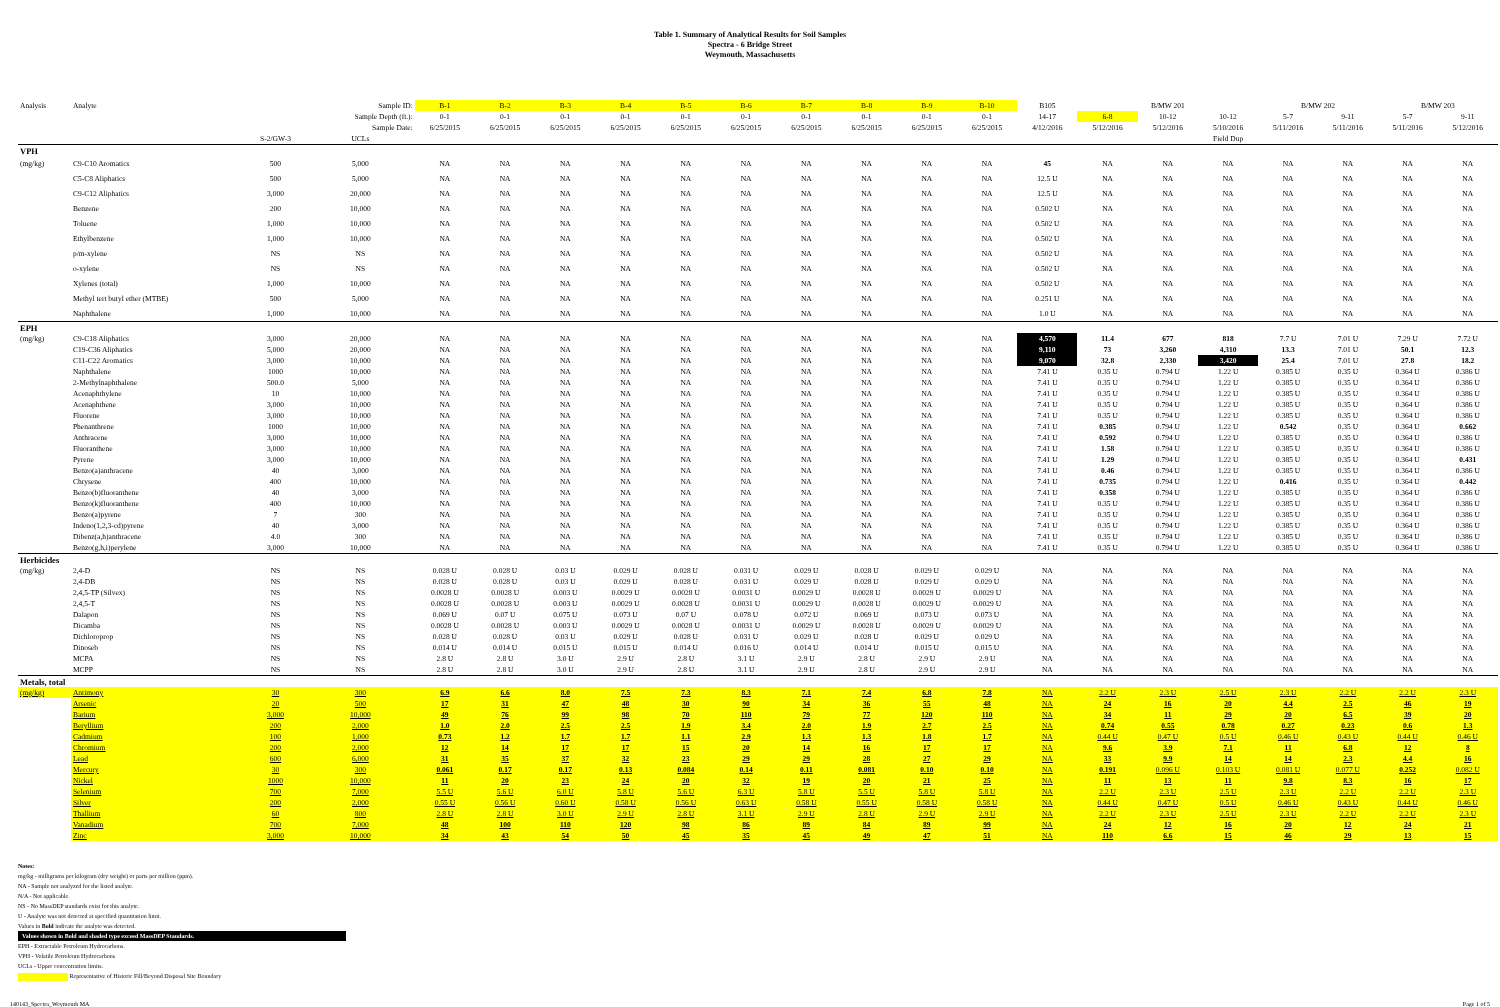Table 1. Summary of Analytical Results for Soil Samples
Spectra - 6 Bridge Street
Weymouth, Massachusetts
| Analysis | Analyte | | Sample ID: | B-1 | B-2 | B-3 | B-4 | B-5 | B-6 | B-7 | B-8 | B-9 | B-10 | B105 | B/MW 201 | | | B/MW 202 | | B/MW 203 | |
| --- | --- | --- | --- | --- | --- | --- | --- | --- | --- | --- | --- | --- | --- | --- | --- | --- | --- | --- | --- | --- | --- |
| | | | Sample Depth (ft.): | 0-1 | 0-1 | 0-1 | 0-1 | 0-1 | 0-1 | 0-1 | 0-1 | 0-1 | 0-1 | 14-17 | 6-8 | 10-12 | 10-12 | 5-7 | 9-11 | 5-7 | 9-11 |
| | | | Sample Date: | 6/25/2015 | 6/25/2015 | 6/25/2015 | 6/25/2015 | 6/25/2015 | 6/25/2015 | 6/25/2015 | 6/25/2015 | 6/25/2015 | 6/25/2015 | 4/12/2016 | 5/12/2016 | 5/12/2016 | 5/10/2016 | 5/11/2016 | 5/11/2016 | 5/11/2016 | 5/12/2016 |
| | | S-2/GW-3 | UCLs | | | | | | | | | | | | | | Field Dup | | | | |
| VPH | | | | | | | | | | | | | | | | | | | | | |
| (mg/kg) | C9-C10 Aromatics | 500 | 5,000 | NA | NA | NA | NA | NA | NA | NA | NA | NA | NA | 45 | NA | NA | NA | NA | NA | NA | NA |
| | C5-C8 Aliphatics | 500 | 5,000 | NA | NA | NA | NA | NA | NA | NA | NA | NA | NA | 12.5 U | NA | NA | NA | NA | NA | NA | NA |
| | C9-C12 Aliphatics | 3,000 | 20,000 | NA | NA | NA | NA | NA | NA | NA | NA | NA | NA | 12.5 U | NA | NA | NA | NA | NA | NA | NA |
| | Benzene | 200 | 10,000 | NA | NA | NA | NA | NA | NA | NA | NA | NA | NA | 0.502 U | NA | NA | NA | NA | NA | NA | NA |
| | Toluene | 1,000 | 10,000 | NA | NA | NA | NA | NA | NA | NA | NA | NA | NA | 0.502 U | NA | NA | NA | NA | NA | NA | NA |
| | Ethylbenzene | 1,000 | 10,000 | NA | NA | NA | NA | NA | NA | NA | NA | NA | NA | 0.502 U | NA | NA | NA | NA | NA | NA | NA |
| | p/m-xylene | NS | NS | NA | NA | NA | NA | NA | NA | NA | NA | NA | NA | 0.502 U | NA | NA | NA | NA | NA | NA | NA |
| | o-xylene | NS | NS | NA | NA | NA | NA | NA | NA | NA | NA | NA | NA | 0.502 U | NA | NA | NA | NA | NA | NA | NA |
| | Xylenes (total) | 1,000 | 10,000 | NA | NA | NA | NA | NA | NA | NA | NA | NA | NA | 0.502 U | NA | NA | NA | NA | NA | NA | NA |
| | Methyl tert butyl ether (MTBE) | 500 | 5,000 | NA | NA | NA | NA | NA | NA | NA | NA | NA | NA | 0.251 U | NA | NA | NA | NA | NA | NA | NA |
| | Naphthalene | 1,000 | 10,000 | NA | NA | NA | NA | NA | NA | NA | NA | NA | NA | 1.0 U | NA | NA | NA | NA | NA | NA | NA |
| EPH | | | | | | | | | | | | | | | | | | | | | |
| (mg/kg) | C9-C18 Aliphatics | 3,000 | 20,000 | NA | NA | NA | NA | NA | NA | NA | NA | NA | NA | 4,570 | 11.4 | 677 | 818 | 7.7 U | 7.01 U | 7.29 U | 7.72 U |
| | C19-C36 Aliphatics | 5,000 | 20,000 | NA | NA | NA | NA | NA | NA | NA | NA | NA | NA | 9,110 | 73 | 3,260 | 4,310 | 13.3 | 7.01 U | 50.1 | 12.3 |
| | C11-C22 Aromatics | 3,000 | 10,000 | NA | NA | NA | NA | NA | NA | NA | NA | NA | NA | 9,070 | 32.8 | 2,330 | 3,420 | 25.4 | 7.01 U | 27.8 | 18.2 |
| | Naphthalene | 1000 | 10,000 | NA | NA | NA | NA | NA | NA | NA | NA | NA | NA | 7.41 U | 0.35 U | 0.794 U | 1.22 U | 0.385 U | 0.35 U | 0.364 U | 0.386 U |
| | 2-Methylnaphthalene | 500.0 | 5,000 | NA | NA | NA | NA | NA | NA | NA | NA | NA | NA | 7.41 U | 0.35 U | 0.794 U | 1.22 U | 0.385 U | 0.35 U | 0.364 U | 0.386 U |
| | Acenaphthylene | 10 | 10,000 | NA | NA | NA | NA | NA | NA | NA | NA | NA | NA | 7.41 U | 0.35 U | 0.794 U | 1.22 U | 0.385 U | 0.35 U | 0.364 U | 0.386 U |
| | Acenaphthene | 3,000 | 10,000 | NA | NA | NA | NA | NA | NA | NA | NA | NA | NA | 7.41 U | 0.35 U | 0.794 U | 1.22 U | 0.385 U | 0.35 U | 0.364 U | 0.386 U |
| | Fluorene | 3,000 | 10,000 | NA | NA | NA | NA | NA | NA | NA | NA | NA | NA | 7.41 U | 0.35 U | 0.794 U | 1.22 U | 0.385 U | 0.35 U | 0.364 U | 0.386 U |
| | Phenanthrene | 1000 | 10,000 | NA | NA | NA | NA | NA | NA | NA | NA | NA | NA | 7.41 U | 0.385 | 0.794 U | 1.22 U | 0.542 | 0.35 U | 0.364 U | 0.662 |
| | Anthracene | 3,000 | 10,000 | NA | NA | NA | NA | NA | NA | NA | NA | NA | NA | 7.41 U | 0.592 | 0.794 U | 1.22 U | 0.385 U | 0.35 U | 0.364 U | 0.386 U |
| | Fluoranthene | 3,000 | 10,000 | NA | NA | NA | NA | NA | NA | NA | NA | NA | NA | 7.41 U | 1.58 | 0.794 U | 1.22 U | 0.385 U | 0.35 U | 0.364 U | 0.386 U |
| | Pyrene | 3,000 | 10,000 | NA | NA | NA | NA | NA | NA | NA | NA | NA | NA | 7.41 U | 1.29 | 0.794 U | 1.22 U | 0.385 U | 0.35 U | 0.364 U | 0.431 |
| | Benzo(a)anthracene | 40 | 3,000 | NA | NA | NA | NA | NA | NA | NA | NA | NA | NA | 7.41 U | 0.46 | 0.794 U | 1.22 U | 0.385 U | 0.35 U | 0.364 U | 0.386 U |
| | Chrysene | 400 | 10,000 | NA | NA | NA | NA | NA | NA | NA | NA | NA | NA | 7.41 U | 0.735 | 0.794 U | 1.22 U | 0.416 | 0.35 U | 0.364 U | 0.442 |
| | Benzo(b)fluoranthene | 40 | 3,000 | NA | NA | NA | NA | NA | NA | NA | NA | NA | NA | 7.41 U | 0.358 | 0.794 U | 1.22 U | 0.385 U | 0.35 U | 0.364 U | 0.386 U |
| | Benzo(k)fluoranthene | 400 | 10,000 | NA | NA | NA | NA | NA | NA | NA | NA | NA | NA | 7.41 U | 0.35 U | 0.794 U | 1.22 U | 0.385 U | 0.35 U | 0.364 U | 0.386 U |
| | Benzo(a)pyrene | 7 | 300 | NA | NA | NA | NA | NA | NA | NA | NA | NA | NA | 7.41 U | 0.35 U | 0.794 U | 1.22 U | 0.385 U | 0.35 U | 0.364 U | 0.386 U |
| | Indeno(1,2,3-cd)pyrene | 40 | 3,000 | NA | NA | NA | NA | NA | NA | NA | NA | NA | NA | 7.41 U | 0.35 U | 0.794 U | 1.22 U | 0.385 U | 0.35 U | 0.364 U | 0.386 U |
| | Dibenz(a,h)anthracene | 4.0 | 300 | NA | NA | NA | NA | NA | NA | NA | NA | NA | NA | 7.41 U | 0.35 U | 0.794 U | 1.22 U | 0.385 U | 0.35 U | 0.364 U | 0.386 U |
| | Benzo(g,h,i)perylene | 3,000 | 10,000 | NA | NA | NA | NA | NA | NA | NA | NA | NA | NA | 7.41 U | 0.35 U | 0.794 U | 1.22 U | 0.385 U | 0.35 U | 0.364 U | 0.386 U |
| Herbicides | | | | | | | | | | | | | | | | | | | | | |
| (mg/kg) | 2,4-D | NS | NS | 0.028 U | 0.028 U | 0.03 U | 0.029 U | 0.028 U | 0.031 U | 0.029 U | 0.028 U | 0.029 U | 0.029 U | NA | NA | NA | NA | NA | NA | NA | NA |
| | 2,4-DB | NS | NS | 0.028 U | 0.028 U | 0.03 U | 0.029 U | 0.028 U | 0.031 U | 0.029 U | 0.028 U | 0.029 U | 0.029 U | NA | NA | NA | NA | NA | NA | NA | NA |
| | 2,4,5-TP (Silvex) | NS | NS | 0.0028 U | 0.0028 U | 0.003 U | 0.0029 U | 0.0028 U | 0.0031 U | 0.0029 U | 0.0028 U | 0.0029 U | 0.0029 U | NA | NA | NA | NA | NA | NA | NA | NA |
| | 2,4,5-T | NS | NS | 0.0028 U | 0.0028 U | 0.003 U | 0.0029 U | 0.0028 U | 0.0031 U | 0.0029 U | 0.0028 U | 0.0029 U | 0.0029 U | NA | NA | NA | NA | NA | NA | NA | NA |
| | Dalapon | NS | NS | 0.069 U | 0.07 U | 0.075 U | 0.073 U | 0.07 U | 0.078 U | 0.072 U | 0.069 U | 0.073 U | 0.073 U | NA | NA | NA | NA | NA | NA | NA | NA |
| | Dicamba | NS | NS | 0.0028 U | 0.0028 U | 0.003 U | 0.0029 U | 0.0028 U | 0.0031 U | 0.0029 U | 0.0028 U | 0.0029 U | 0.0029 U | NA | NA | NA | NA | NA | NA | NA | NA |
| | Dichloroprop | NS | NS | 0.028 U | 0.028 U | 0.03 U | 0.029 U | 0.028 U | 0.031 U | 0.029 U | 0.028 U | 0.029 U | 0.029 U | NA | NA | NA | NA | NA | NA | NA | NA |
| | Dinoseb | NS | NS | 0.014 U | 0.014 U | 0.015 U | 0.015 U | 0.014 U | 0.016 U | 0.014 U | 0.014 U | 0.015 U | 0.015 U | NA | NA | NA | NA | NA | NA | NA | NA |
| | MCPA | NS | NS | 2.8 U | 2.8 U | 3.0 U | 2.9 U | 2.8 U | 3.1 U | 2.9 U | 2.8 U | 2.9 U | 2.9 U | NA | NA | NA | NA | NA | NA | NA | NA |
| | MCPP | NS | NS | 2.8 U | 2.8 U | 3.0 U | 2.9 U | 2.8 U | 3.1 U | 2.9 U | 2.8 U | 2.9 U | 2.9 U | NA | NA | NA | NA | NA | NA | NA | NA |
| Metals, total | | | | | | | | | | | | | | | | | | | | | |
| (mg/kg) | Antimony | 30 | 300 | 6.9 | 6.6 | 8.0 | 7.5 | 7.3 | 8.3 | 7.1 | 7.4 | 6.8 | 7.8 | NA | 2.2 U | 2.3 U | 2.5 U | 2.3 U | 2.2 U | 2.2 U | 2.3 U |
| | Arsenic | 20 | 500 | 17 | 31 | 47 | 48 | 30 | 90 | 34 | 36 | 55 | 48 | NA | 24 | 16 | 20 | 4.4 | 2.5 | 46 | 19 |
| | Barium | 3,000 | 10,000 | 49 | 76 | 99 | 98 | 70 | 110 | 79 | 77 | 120 | 110 | NA | 34 | 11 | 29 | 20 | 6.5 | 39 | 20 |
| | Beryllium | 200 | 2,000 | 1.0 | 2.0 | 2.5 | 2.5 | 1.9 | 3.4 | 2.0 | 1.9 | 2.7 | 2.5 | NA | 0.74 | 0.55 | 0.78 | 0.27 | 0.23 | 0.6 | 1.3 |
| | Cadmium | 100 | 1,000 | 0.73 | 1.2 | 1.7 | 1.7 | 1.1 | 2.9 | 1.3 | 1.3 | 1.8 | 1.7 | NA | 0.44 U | 0.47 U | 0.5 U | 0.46 U | 0.43 U | 0.44 U | 0.46 U |
| | Chromium | 200 | 2,000 | 12 | 14 | 17 | 17 | 15 | 20 | 14 | 16 | 17 | 17 | NA | 9.6 | 3.9 | 7.1 | 11 | 6.8 | 12 | 8 |
| | Lead | 600 | 6,000 | 31 | 35 | 37 | 32 | 23 | 29 | 29 | 28 | 27 | 29 | NA | 33 | 9.9 | 14 | 14 | 2.3 | 4.4 | 16 |
| | Mercury | 30 | 300 | 0.061 | 0.17 | 0.17 | 0.13 | 0.084 | 0.14 | 0.11 | 0.081 | 0.10 | 0.10 | NA | 0.191 | 0.096 U | 0.103 U | 0.081 U | 0.077 U | 0.252 | 0.082 U |
| | Nickel | 1000 | 10,000 | 11 | 20 | 23 | 24 | 20 | 32 | 19 | 20 | 21 | 25 | NA | 11 | 13 | 11 | 9.8 | 8.3 | 16 | 17 |
| | Selenium | 700 | 7,000 | 5.5 U | 5.6 U | 6.0 U | 5.8 U | 5.6 U | 6.3 U | 5.8 U | 5.5 U | 5.8 U | 5.8 U | NA | 2.2 U | 2.3 U | 2.5 U | 2.3 U | 2.2 U | 2.2 U | 2.3 U |
| | Silver | 200 | 2,000 | 0.55 U | 0.56 U | 0.60 U | 0.58 U | 0.56 U | 0.63 U | 0.58 U | 0.55 U | 0.58 U | 0.58 U | NA | 0.44 U | 0.47 U | 0.5 U | 0.46 U | 0.43 U | 0.44 U | 0.46 U |
| | Thallium | 60 | 800 | 2.8 U | 2.8 U | 3.0 U | 2.9 U | 2.8 U | 3.1 U | 2.9 U | 2.8 U | 2.9 U | 2.9 U | NA | 2.2 U | 2.3 U | 2.5 U | 2.3 U | 2.2 U | 2.2 U | 2.3 U |
| | Vanadium | 700 | 7,000 | 48 | 100 | 110 | 120 | 98 | 86 | 89 | 84 | 89 | 99 | NA | 24 | 12 | 16 | 20 | 12 | 24 | 21 |
| | Zinc | 3,000 | 10,000 | 34 | 43 | 54 | 50 | 45 | 35 | 45 | 49 | 47 | 51 | NA | 110 | 6.6 | 15 | 46 | 29 | 13 | 15 |
Notes:
mg/kg - milligrams per kilogram (dry weight) or parts per million (ppm).
NA - Sample not analyzed for the listed analyte.
N/A - Not applicable.
NS - No MassDEP standards exist for this analyte.
U - Analyte was not detected at specified quantitation limit.
Values in Bold indicate the analyte was detected.
Values shown in Bold and shaded type exceed MassDEP Standards.
EPH - Extractable Petroleum Hydrocarbons.
VPH - Volatile Petroleum Hydrocarbons
UCLs - Upper concentration limits.
Representative of Historic Fill/Beyond Disposal Site Boundary
140143_Spectra_Weymouth MA Page 1 of 5